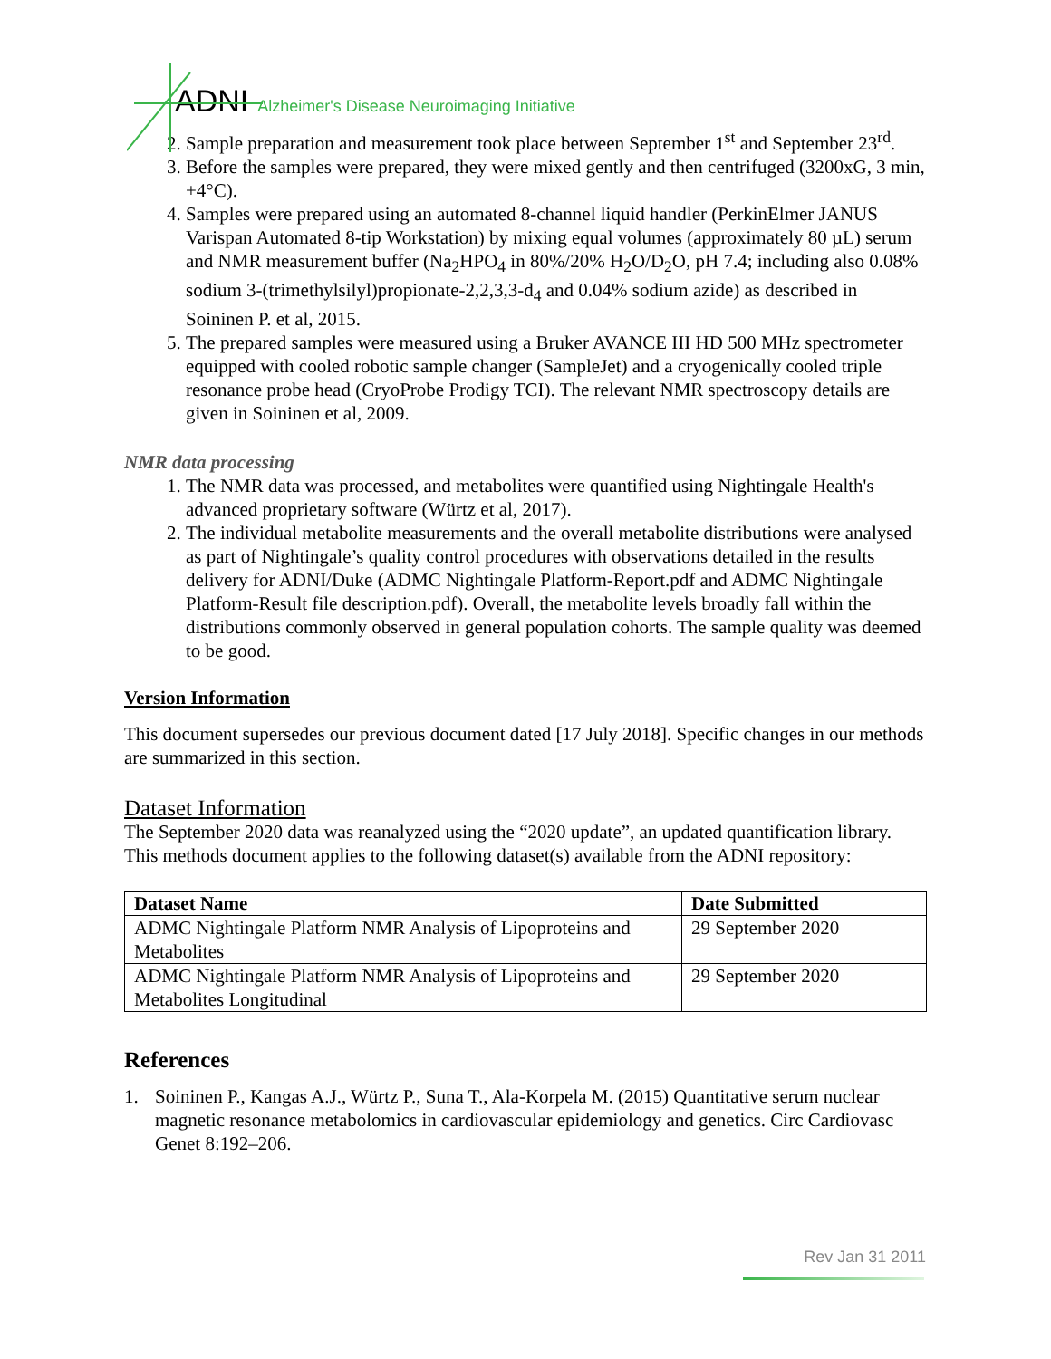ADNI Alzheimer's Disease Neuroimaging Initiative
2. Sample preparation and measurement took place between September 1<sup>st</sup> and September 23<sup>rd</sup>.
3. Before the samples were prepared, they were mixed gently and then centrifuged (3200xG, 3 min, +4°C).
4. Samples were prepared using an automated 8-channel liquid handler (PerkinElmer JANUS Varispan Automated 8-tip Workstation) by mixing equal volumes (approximately 80 µL) serum and NMR measurement buffer (Na<sub>2</sub>HPO<sub>4</sub> in 80%/20% H<sub>2</sub>O/D<sub>2</sub>O, pH 7.4; including also 0.08% sodium 3-(trimethylsilyl)propionate-2,2,3,3-d<sub>4</sub> and 0.04% sodium azide) as described in Soininen P. et al, 2015.
5. The prepared samples were measured using a Bruker AVANCE III HD 500 MHz spectrometer equipped with cooled robotic sample changer (SampleJet) and a cryogenically cooled triple resonance probe head (CryoProbe Prodigy TCI). The relevant NMR spectroscopy details are given in Soininen et al, 2009.
NMR data processing
1. The NMR data was processed, and metabolites were quantified using Nightingale Health's advanced proprietary software (Würtz et al, 2017).
2. The individual metabolite measurements and the overall metabolite distributions were analysed as part of Nightingale’s quality control procedures with observations detailed in the results delivery for ADNI/Duke (ADMC Nightingale Platform-Report.pdf and ADMC Nightingale Platform-Result file description.pdf). Overall, the metabolite levels broadly fall within the distributions commonly observed in general population cohorts. The sample quality was deemed to be good.
Version Information
This document supersedes our previous document dated [17 July 2018]. Specific changes in our methods are summarized in this section.
Dataset Information
The September 2020 data was reanalyzed using the “2020 update”, an updated quantification library. This methods document applies to the following dataset(s) available from the ADNI repository:
| Dataset Name | Date Submitted |
| --- | --- |
| ADMC Nightingale Platform NMR Analysis of Lipoproteins and Metabolites | 29 September 2020 |
| ADMC Nightingale Platform NMR Analysis of Lipoproteins and Metabolites Longitudinal | 29 September 2020 |
References
1. Soininen P., Kangas A.J., Würtz P., Suna T., Ala-Korpela M. (2015) Quantitative serum nuclear magnetic resonance metabolomics in cardiovascular epidemiology and genetics. Circ Cardiovasc Genet 8:192–206.
Rev Jan 31 2011